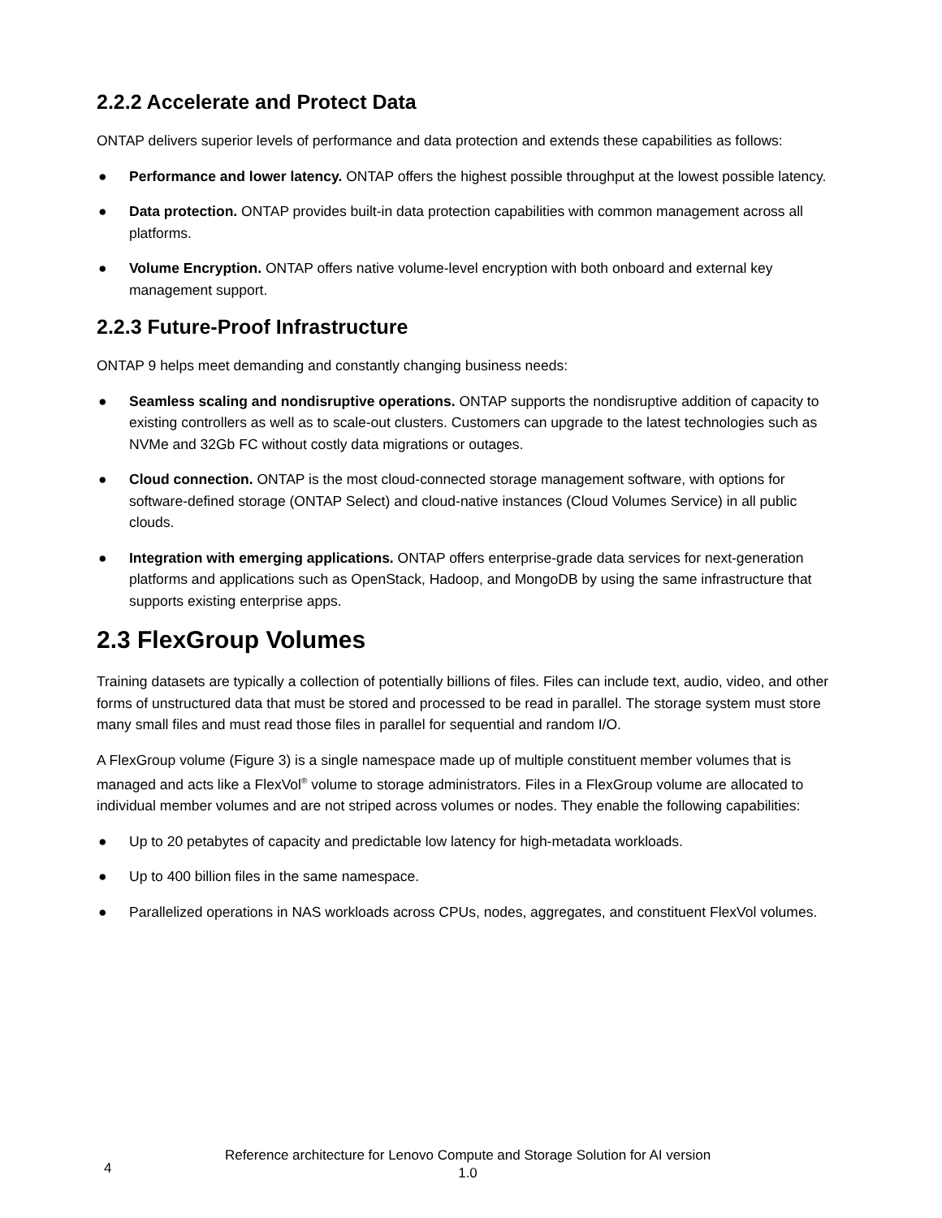2.2.2 Accelerate and Protect Data
ONTAP delivers superior levels of performance and data protection and extends these capabilities as follows:
● Performance and lower latency. ONTAP offers the highest possible throughput at the lowest possible latency.
● Data protection. ONTAP provides built-in data protection capabilities with common management across all platforms.
● Volume Encryption. ONTAP offers native volume-level encryption with both onboard and external key management support.
2.2.3 Future-Proof Infrastructure
ONTAP 9 helps meet demanding and constantly changing business needs:
● Seamless scaling and nondisruptive operations. ONTAP supports the nondisruptive addition of capacity to existing controllers as well as to scale-out clusters. Customers can upgrade to the latest technologies such as NVMe and 32Gb FC without costly data migrations or outages.
● Cloud connection. ONTAP is the most cloud-connected storage management software, with options for software-defined storage (ONTAP Select) and cloud-native instances (Cloud Volumes Service) in all public clouds.
● Integration with emerging applications. ONTAP offers enterprise-grade data services for next-generation platforms and applications such as OpenStack, Hadoop, and MongoDB by using the same infrastructure that supports existing enterprise apps.
2.3 FlexGroup Volumes
Training datasets are typically a collection of potentially billions of files. Files can include text, audio, video, and other forms of unstructured data that must be stored and processed to be read in parallel. The storage system must store many small files and must read those files in parallel for sequential and random I/O.
A FlexGroup volume (Figure 3) is a single namespace made up of multiple constituent member volumes that is managed and acts like a FlexVol<sup>®</sup> volume to storage administrators. Files in a FlexGroup volume are allocated to individual member volumes and are not striped across volumes or nodes. They enable the following capabilities:
● Up to 20 petabytes of capacity and predictable low latency for high-metadata workloads.
● Up to 400 billion files in the same namespace.
● Parallelized operations in NAS workloads across CPUs, nodes, aggregates, and constituent FlexVol volumes.
4
Reference architecture for Lenovo Compute and Storage Solution for AI version 1.0